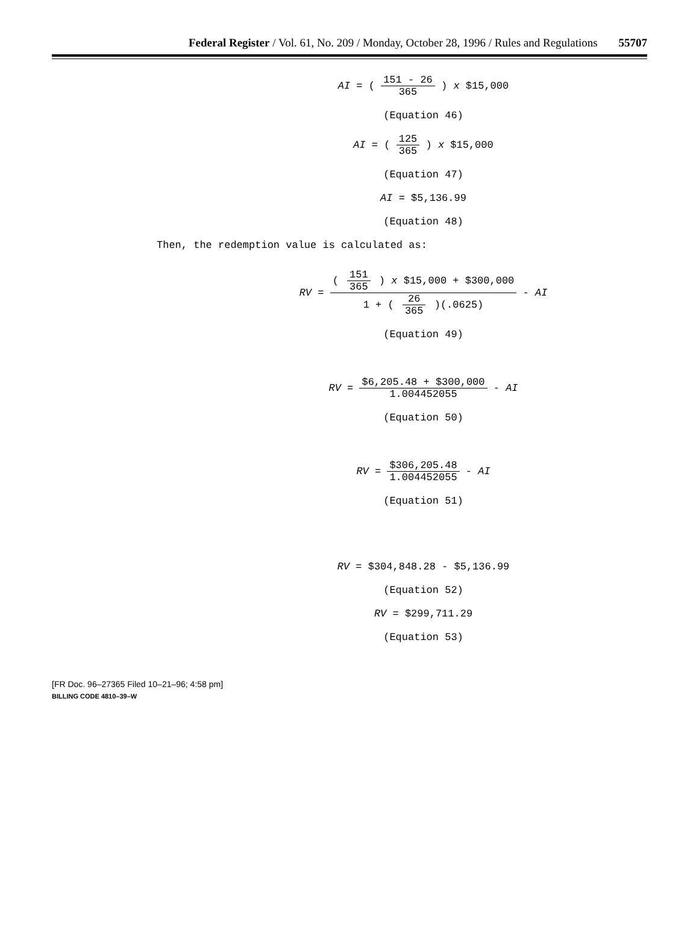Federal Register / Vol. 61, No. 209 / Monday, October 28, 1996 / Rules and Regulations 55707
AI = ( 151 - 26 365 ) x $15,000
(Equation 46)
AI = ( 125 365 ) x $15,000
(Equation 47)
AI = $5,136.99
(Equation 48)
Then, the redemption value is calculated as:
RV = ( 151 365 ) x $15,000 + $300,000 1 + ( 26 365 )(.0625) - AI
(Equation 49)
RV = $6,205.48 + $300,000 1.004452055 - AI
(Equation 50)
RV = $306,205.48 1.004452055 - AI
(Equation 51)
RV = $304,848.28 - $5,136.99
(Equation 52)
RV = $299,711.29
(Equation 53)
[FR Doc. 96–27365 Filed 10–21–96; 4:58 pm]
BILLING CODE 4810–39–W